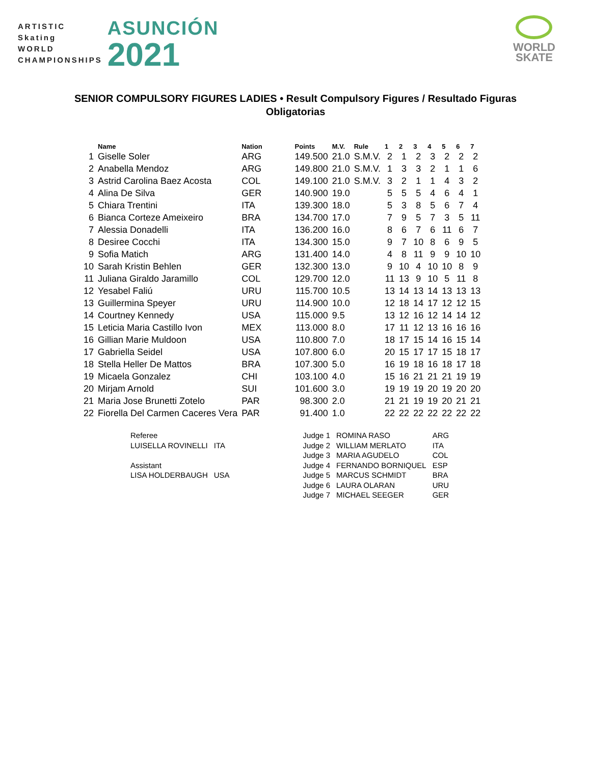ARTISTIC
Skating
WORLD
CHAMPIONSHIPS
ASUNCIÓN
2021
WORLD
SKATE
SENIOR COMPULSORY FIGURES LADIES • Result Compulsory Figures / Resultado Figuras
Obligatorias
| | Name | Nation | Points | M.V. | Rule | 1 | 2 | 3 | 4 | 5 | 6 | 7 |
| --- | --- | --- | --- | --- | --- | --- | --- | --- | --- | --- | --- | --- |
| 1 | Giselle Soler | ARG | 149.500 | 21.0 | S.M.V. | 2 | 1 | 2 | 3 | 2 | 2 | 2 |
| 2 | Anabella Mendoz | ARG | 149.800 | 21.0 | S.M.V. | 1 | 3 | 3 | 2 | 1 | 1 | 6 |
| 3 | Astrid Carolina Baez Acosta | COL | 149.100 | 21.0 | S.M.V. | 3 | 2 | 1 | 1 | 4 | 3 | 2 |
| 4 | Alina De Silva | GER | 140.900 | 19.0 | | 5 | 5 | 5 | 4 | 6 | 4 | 1 |
| 5 | Chiara Trentini | ITA | 139.300 | 18.0 | | 5 | 3 | 8 | 5 | 6 | 7 | 4 |
| 6 | Bianca Corteze Ameixeiro | BRA | 134.700 | 17.0 | | 7 | 9 | 5 | 7 | 3 | 5 | 11 |
| 7 | Alessia Donadelli | ITA | 136.200 | 16.0 | | 8 | 6 | 7 | 6 | 11 | 6 | 7 |
| 8 | Desiree Cocchi | ITA | 134.300 | 15.0 | | 9 | 7 | 10 | 8 | 6 | 9 | 5 |
| 9 | Sofia Matich | ARG | 131.400 | 14.0 | | 4 | 8 | 11 | 9 | 9 | 10 | 10 |
| 10 | Sarah Kristin Behlen | GER | 132.300 | 13.0 | | 9 | 10 | 4 | 10 | 10 | 8 | 9 |
| 11 | Juliana Giraldo Jaramillo | COL | 129.700 | 12.0 | | 11 | 13 | 9 | 10 | 5 | 11 | 8 |
| 12 | Yesabel Faliú | URU | 115.700 | 10.5 | | 13 | 14 | 13 | 14 | 13 | 13 | 13 |
| 13 | Guillermina Speyer | URU | 114.900 | 10.0 | | 12 | 18 | 14 | 17 | 12 | 12 | 15 |
| 14 | Courtney Kennedy | USA | 115.000 | 9.5 | | 13 | 12 | 16 | 12 | 14 | 14 | 12 |
| 15 | Leticia Maria Castillo Ivon | MEX | 113.000 | 8.0 | | 17 | 11 | 12 | 13 | 16 | 16 | 16 |
| 16 | Gillian Marie Muldoon | USA | 110.800 | 7.0 | | 18 | 17 | 15 | 14 | 16 | 15 | 14 |
| 17 | Gabriella Seidel | USA | 107.800 | 6.0 | | 20 | 15 | 17 | 17 | 15 | 18 | 17 |
| 18 | Stella Heller De Mattos | BRA | 107.300 | 5.0 | | 16 | 19 | 18 | 16 | 18 | 17 | 18 |
| 19 | Micaela Gonzalez | CHI | 103.100 | 4.0 | | 15 | 16 | 21 | 21 | 21 | 19 | 19 |
| 20 | Mirjam Arnold | SUI | 101.600 | 3.0 | | 19 | 19 | 19 | 20 | 19 | 20 | 20 |
| 21 | Maria Jose Brunetti Zotelo | PAR | 98.300 | 2.0 | | 21 | 21 | 19 | 19 | 20 | 21 | 21 |
| 22 | Fiorella Del Carmen Caceres Vera | PAR | 91.400 | 1.0 | | 22 | 22 | 22 | 22 | 22 | 22 | 22 |
| Referee | | | Judge 1 | ROMINA RASO | ARG |
| LUISELLA ROVINELLI | ITA | | Judge 2 | WILLIAM MERLATO | ITA |
| | | | Judge 3 | MARIA AGUDELO | COL |
| Assistant | | | Judge 4 | FERNANDO BORNIQUEL | ESP |
| LISA HOLDERBAUGH | USA | | Judge 5 | MARCUS SCHMIDT | BRA |
| | | | Judge 6 | LAURA OLARAN | URU |
| | | | Judge 7 | MICHAEL SEEGER | GER |